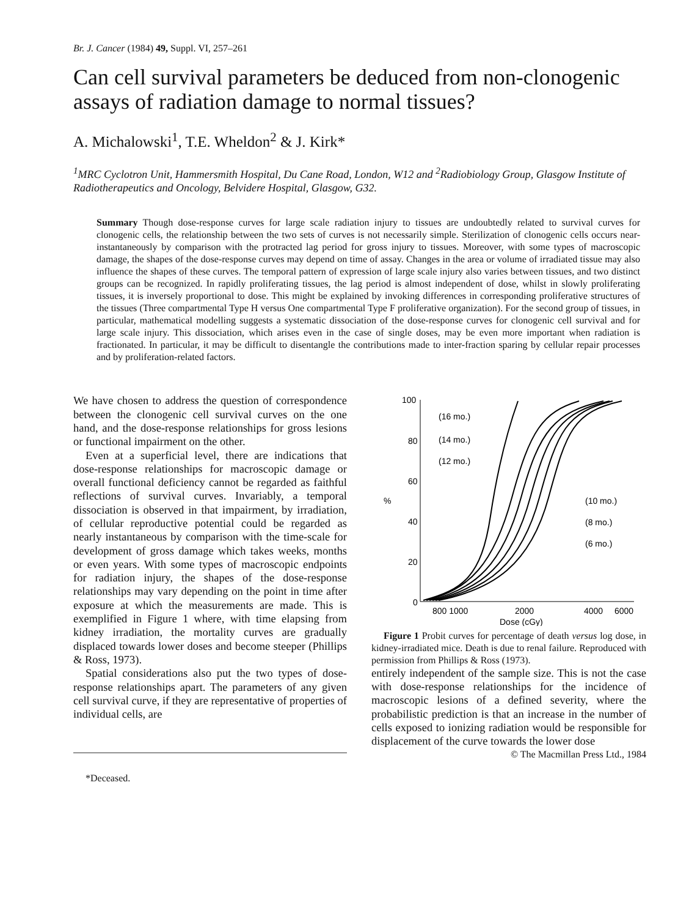Br. J. Cancer (1984) 49, Suppl. VI, 257–261
Can cell survival parameters be deduced from non-clonogenic assays of radiation damage to normal tissues?
A. Michalowski<sup>1</sup>, T.E. Wheldon<sup>2</sup> & J. Kirk*
<sup>1</sup> MRC Cyclotron Unit, Hammersmith Hospital, Du Cane Road, London, W12 and <sup>2</sup>Radiobiology Group, Glasgow Institute of Radiotherapeutics and Oncology, Belvidere Hospital, Glasgow, G32.
Summary Though dose-response curves for large scale radiation injury to tissues are undoubtedly related to survival curves for clonogenic cells, the relationship between the two sets of curves is not necessarily simple. Sterilization of clonogenic cells occurs near-instantaneously by comparison with the protracted lag period for gross injury to tissues. Moreover, with some types of macroscopic damage, the shapes of the dose-response curves may depend on time of assay. Changes in the area or volume of irradiated tissue may also influence the shapes of these curves. The temporal pattern of expression of large scale injury also varies between tissues, and two distinct groups can be recognized. In rapidly proliferating tissues, the lag period is almost independent of dose, whilst in slowly proliferating tissues, it is inversely proportional to dose. This might be explained by invoking differences in corresponding proliferative structures of the tissues (Three compartmental Type H versus One compartmental Type F proliferative organization). For the second group of tissues, in particular, mathematical modelling suggests a systematic dissociation of the dose-response curves for clonogenic cell survival and for large scale injury. This dissociation, which arises even in the case of single doses, may be even more important when radiation is fractionated. In particular, it may be difficult to disentangle the contributions made to inter-fraction sparing by cellular repair processes and by proliferation-related factors.
We have chosen to address the question of correspondence between the clonogenic cell survival curves on the one hand, and the dose-response relationships for gross lesions or functional impairment on the other.
Even at a superficial level, there are indications that dose-response relationships for macroscopic damage or overall functional deficiency cannot be regarded as faithful reflections of survival curves. Invariably, a temporal dissociation is observed in that impairment, by irradiation, of cellular reproductive potential could be regarded as nearly instantaneous by comparison with the time-scale for development of gross damage which takes weeks, months or even years. With some types of macroscopic endpoints for radiation injury, the shapes of the dose-response relationships may vary depending on the point in time after exposure at which the measurements are made. This is exemplified in Figure 1 where, with time elapsing from kidney irradiation, the mortality curves are gradually displaced towards lower doses and become steeper (Phillips & Ross, 1973).
Spatial considerations also put the two types of dose-response relationships apart. The parameters of any given cell survival curve, if they are representative of properties of individual cells, are
*Deceased.
100
80
60
40
20
0
%
(16 mo.)
(14 mo.)
(12 mo.)
(10 mo.)
(8 mo.)
(6 mo.)
800 1000
2000
4000
6000
Dose (cGy)
Figure 1 Probit curves for percentage of death versus log dose, in kidney-irradiated mice. Death is due to renal failure. Reproduced with permission from Phillips & Ross (1973).
entirely independent of the sample size. This is not the case with dose-response relationships for the incidence of macroscopic lesions of a defined severity, where the probabilistic prediction is that an increase in the number of cells exposed to ionizing radiation would be responsible for displacement of the curve towards the lower dose
© The Macmillan Press Ltd., 1984